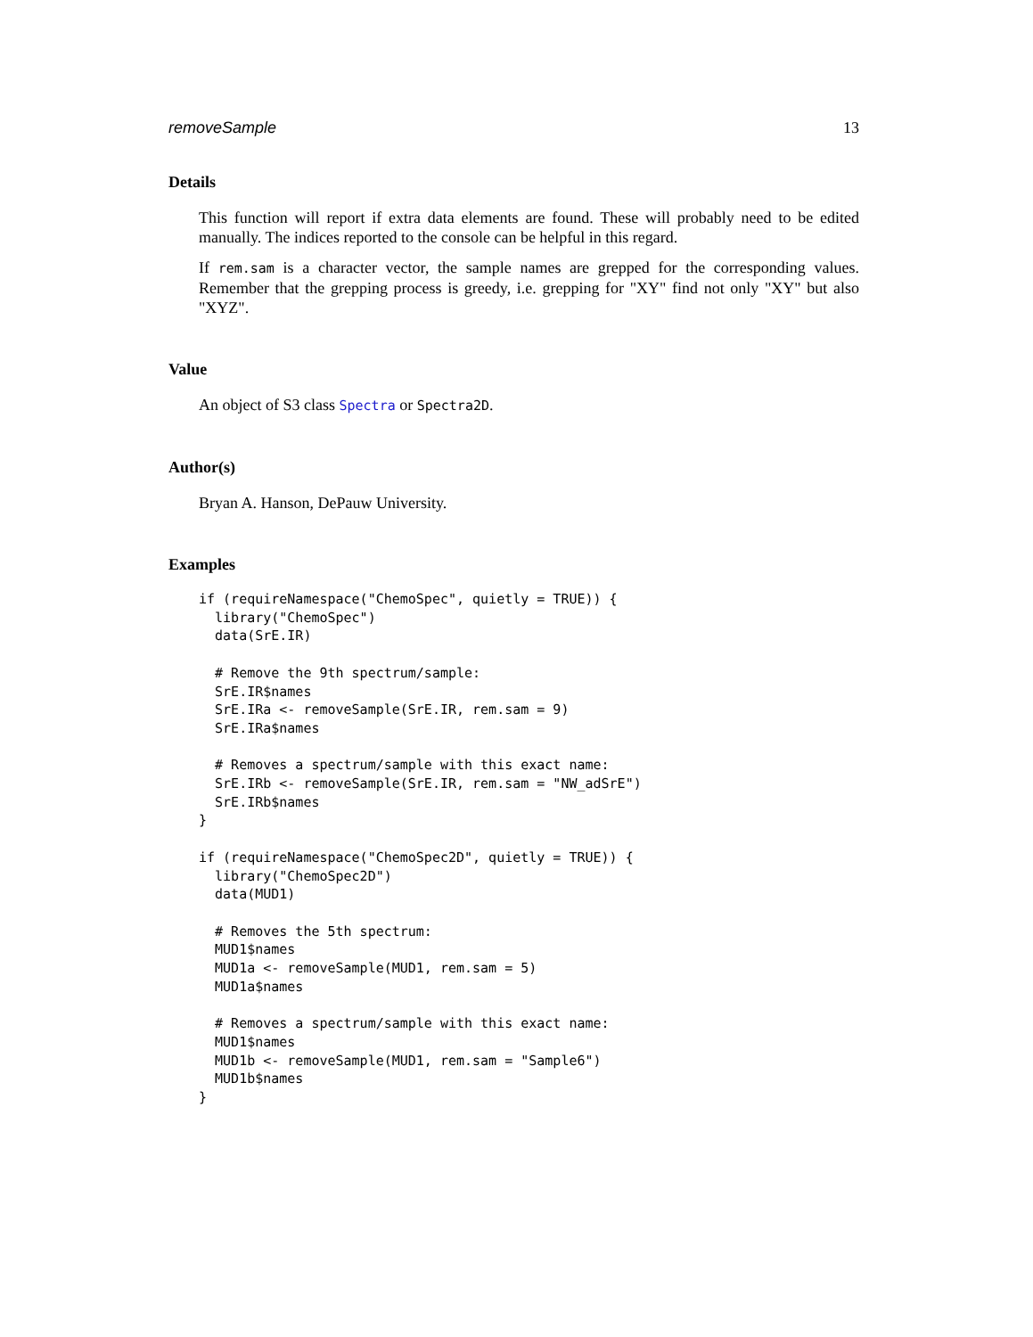removeSample 13
Details
This function will report if extra data elements are found. These will probably need to be edited manually. The indices reported to the console can be helpful in this regard.
If rem.sam is a character vector, the sample names are grepped for the corresponding values. Remember that the grepping process is greedy, i.e. grepping for "XY" find not only "XY" but also "XYZ".
Value
An object of S3 class Spectra or Spectra2D.
Author(s)
Bryan A. Hanson, DePauw University.
Examples
if (requireNamespace("ChemoSpec", quietly = TRUE)) {
  library("ChemoSpec")
  data(SrE.IR)

  # Remove the 9th spectrum/sample:
  SrE.IR$names
  SrE.IRa <- removeSample(SrE.IR, rem.sam = 9)
  SrE.IRa$names

  # Removes a spectrum/sample with this exact name:
  SrE.IRb <- removeSample(SrE.IR, rem.sam = "NW_adSrE")
  SrE.IRb$names
}

if (requireNamespace("ChemoSpec2D", quietly = TRUE)) {
  library("ChemoSpec2D")
  data(MUD1)

  # Removes the 5th spectrum:
  MUD1$names
  MUD1a <- removeSample(MUD1, rem.sam = 5)
  MUD1a$names

  # Removes a spectrum/sample with this exact name:
  MUD1$names
  MUD1b <- removeSample(MUD1, rem.sam = "Sample6")
  MUD1b$names
}